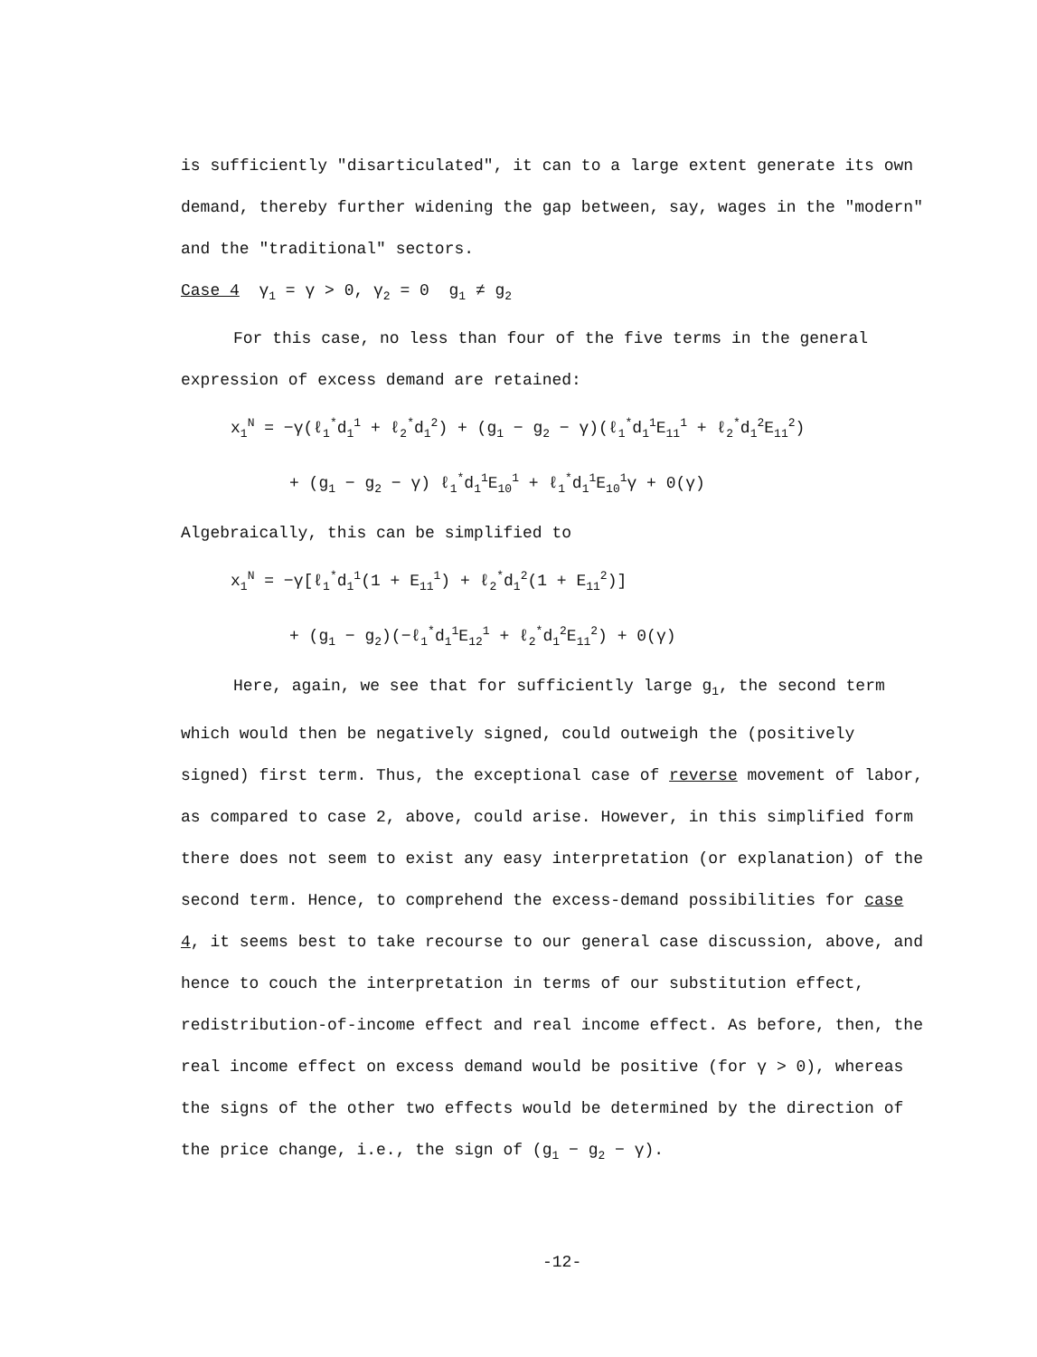is sufficiently "disarticulated", it can to a large extent generate its own demand, thereby further widening the gap between, say, wages in the "modern" and the "traditional" sectors.
Case 4 γ<sub>1</sub> = γ > 0, γ<sub>2</sub> = 0 g<sub>1</sub> ≠ g<sub>2</sub>
For this case, no less than four of the five terms in the general expression of excess demand are retained:
x<sub>1</sub><sup>N</sup> = −γ(ℓ<sub>1</sub><sup>*</sup>d<sub>1</sub><sup>1</sup> + ℓ<sub>2</sub><sup>*</sup>d<sub>1</sub><sup>2</sup>) + (g<sub>1</sub> − g<sub>2</sub> − γ)(ℓ<sub>1</sub><sup>*</sup>d<sub>1</sub><sup>1</sup>E<sub>11</sub><sup>1</sup> + ℓ<sub>2</sub><sup>*</sup>d<sub>1</sub><sup>2</sup>E<sub>11</sub><sup>2</sup>)
+ (g<sub>1</sub> − g<sub>2</sub> − γ) ℓ<sub>1</sub><sup>*</sup>d<sub>1</sub><sup>1</sup>E<sub>10</sub><sup>1</sup> + ℓ<sub>1</sub><sup>*</sup>d<sub>1</sub><sup>1</sup>E<sub>10</sub><sup>1</sup>γ + 0(γ)
Algebraically, this can be simplified to
x<sub>1</sub><sup>N</sup> = −γ[ℓ<sub>1</sub><sup>*</sup>d<sub>1</sub><sup>1</sup>(1 + E<sub>11</sub><sup>1</sup>) + ℓ<sub>2</sub><sup>*</sup>d<sub>1</sub><sup>2</sup>(1 + E<sub>11</sub><sup>2</sup>)]
+ (g<sub>1</sub> − g<sub>2</sub>)(−ℓ<sub>1</sub><sup>*</sup>d<sub>1</sub><sup>1</sup>E<sub>12</sub><sup>1</sup> + ℓ<sub>2</sub><sup>*</sup>d<sub>1</sub><sup>2</sup>E<sub>11</sub><sup>2</sup>) + 0(γ)
Here, again, we see that for sufficiently large g<sub>1</sub>, the second term which would then be negatively signed, could outweigh the (positively signed) first term. Thus, the exceptional case of reverse movement of labor, as compared to case 2, above, could arise. However, in this simplified form there does not seem to exist any easy interpretation (or explanation) of the second term. Hence, to comprehend the excess-demand possibilities for case 4, it seems best to take recourse to our general case discussion, above, and hence to couch the interpretation in terms of our substitution effect, redistribution-of-income effect and real income effect. As before, then, the real income effect on excess demand would be positive (for γ > 0), whereas the signs of the other two effects would be determined by the direction of the price change, i.e., the sign of (g<sub>1</sub> − g<sub>2</sub> − γ).
-12-